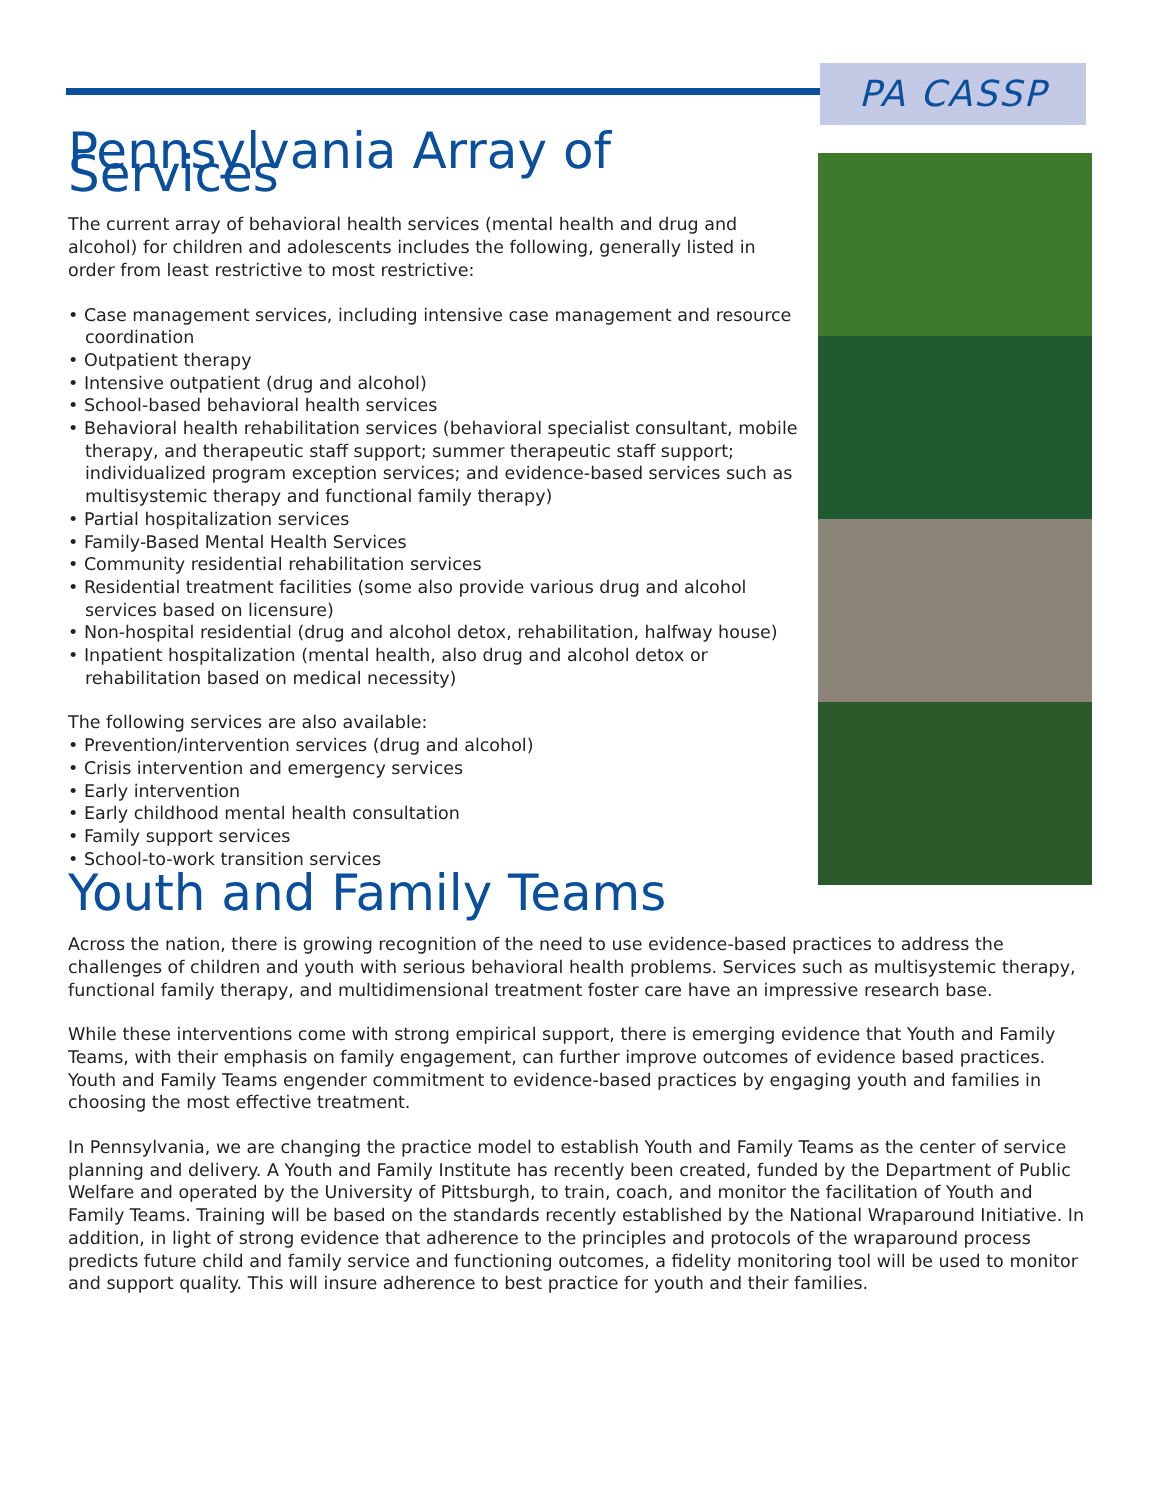PA CASSP
Pennsylvania Array of Services
The current array of behavioral health services (mental health and drug and alcohol) for children and adolescents includes the following, generally listed in order from least restrictive to most restrictive:
• Case management services, including intensive case management and resource coordination
• Outpatient therapy
• Intensive outpatient (drug and alcohol)
• School-based behavioral health services
• Behavioral health rehabilitation services (behavioral specialist consultant, mobile therapy, and therapeutic staff support; summer therapeutic staff support; individualized program exception services; and evidence-based services such as multisystemic therapy and functional family therapy)
• Partial hospitalization services
• Family-Based Mental Health Services
• Community residential rehabilitation services
• Residential treatment facilities (some also provide various drug and alcohol services based on licensure)
• Non-hospital residential (drug and alcohol detox, rehabilitation, halfway house)
• Inpatient hospitalization (mental health, also drug and alcohol detox or rehabilitation based on medical necessity)
The following services are also available:
• Prevention/intervention services (drug and alcohol)
• Crisis intervention and emergency services
• Early intervention
• Early childhood mental health consultation
• Family support services
• School-to-work transition services
Youth and Family Teams
Across the nation, there is growing recognition of the need to use evidence-based practices to address the challenges of children and youth with serious behavioral health problems. Services such as multisystemic therapy, functional family therapy, and multidimensional treatment foster care have an impressive research base.
While these interventions come with strong empirical support, there is emerging evidence that Youth and Family Teams, with their emphasis on family engagement, can further improve outcomes of evidence based practices. Youth and Family Teams engender commitment to evidence-based practices by engaging youth and families in choosing the most effective treatment.
In Pennsylvania, we are changing the practice model to establish Youth and Family Teams as the center of service planning and delivery. A Youth and Family Institute has recently been created, funded by the Department of Public Welfare and operated by the University of Pittsburgh, to train, coach, and monitor the facilitation of Youth and Family Teams. Training will be based on the standards recently established by the National Wraparound Initiative. In addition, in light of strong evidence that adherence to the principles and protocols of the wraparound process predicts future child and family service and functioning outcomes, a fidelity monitoring tool will be used to monitor and support quality. This will insure adherence to best practice for youth and their families.